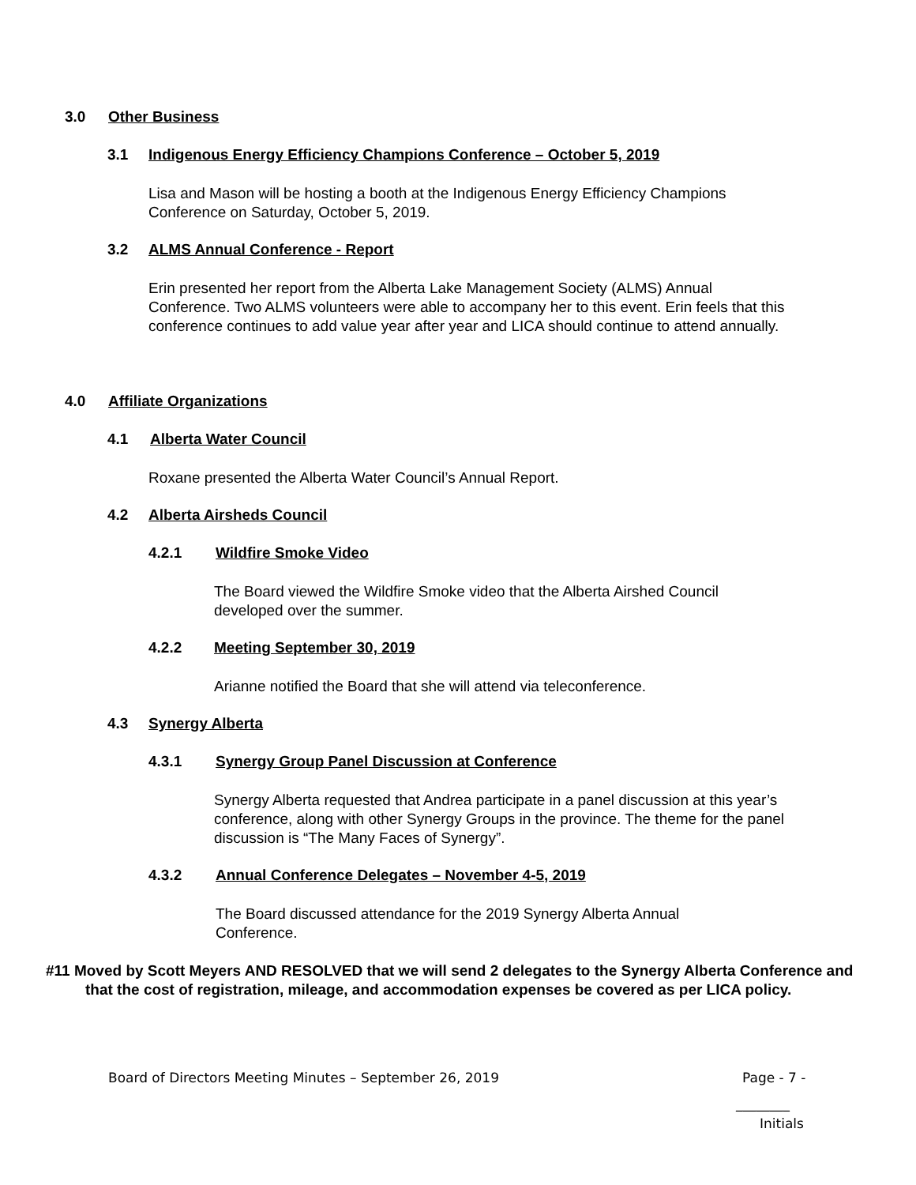3.0 Other Business
3.1 Indigenous Energy Efficiency Champions Conference – October 5, 2019
Lisa and Mason will be hosting a booth at the Indigenous Energy Efficiency Champions Conference on Saturday, October 5, 2019.
3.2 ALMS Annual Conference - Report
Erin presented her report from the Alberta Lake Management Society (ALMS) Annual Conference. Two ALMS volunteers were able to accompany her to this event. Erin feels that this conference continues to add value year after year and LICA should continue to attend annually.
4.0 Affiliate Organizations
4.1 Alberta Water Council
Roxane presented the Alberta Water Council’s Annual Report.
4.2 Alberta Airsheds Council
4.2.1 Wildfire Smoke Video
The Board viewed the Wildfire Smoke video that the Alberta Airshed Council developed over the summer.
4.2.2 Meeting September 30, 2019
Arianne notified the Board that she will attend via teleconference.
4.3 Synergy Alberta
4.3.1 Synergy Group Panel Discussion at Conference
Synergy Alberta requested that Andrea participate in a panel discussion at this year’s conference, along with other Synergy Groups in the province. The theme for the panel discussion is “The Many Faces of Synergy”.
4.3.2 Annual Conference Delegates – November 4-5, 2019
The Board discussed attendance for the 2019 Synergy Alberta Annual Conference.
#11 Moved by Scott Meyers AND RESOLVED that we will send 2 delegates to the Synergy Alberta Conference and that the cost of registration, mileage, and accommodation expenses be covered as per LICA policy.
Board of Directors Meeting Minutes – September 26, 2019
Page - 7 -
________
Initials